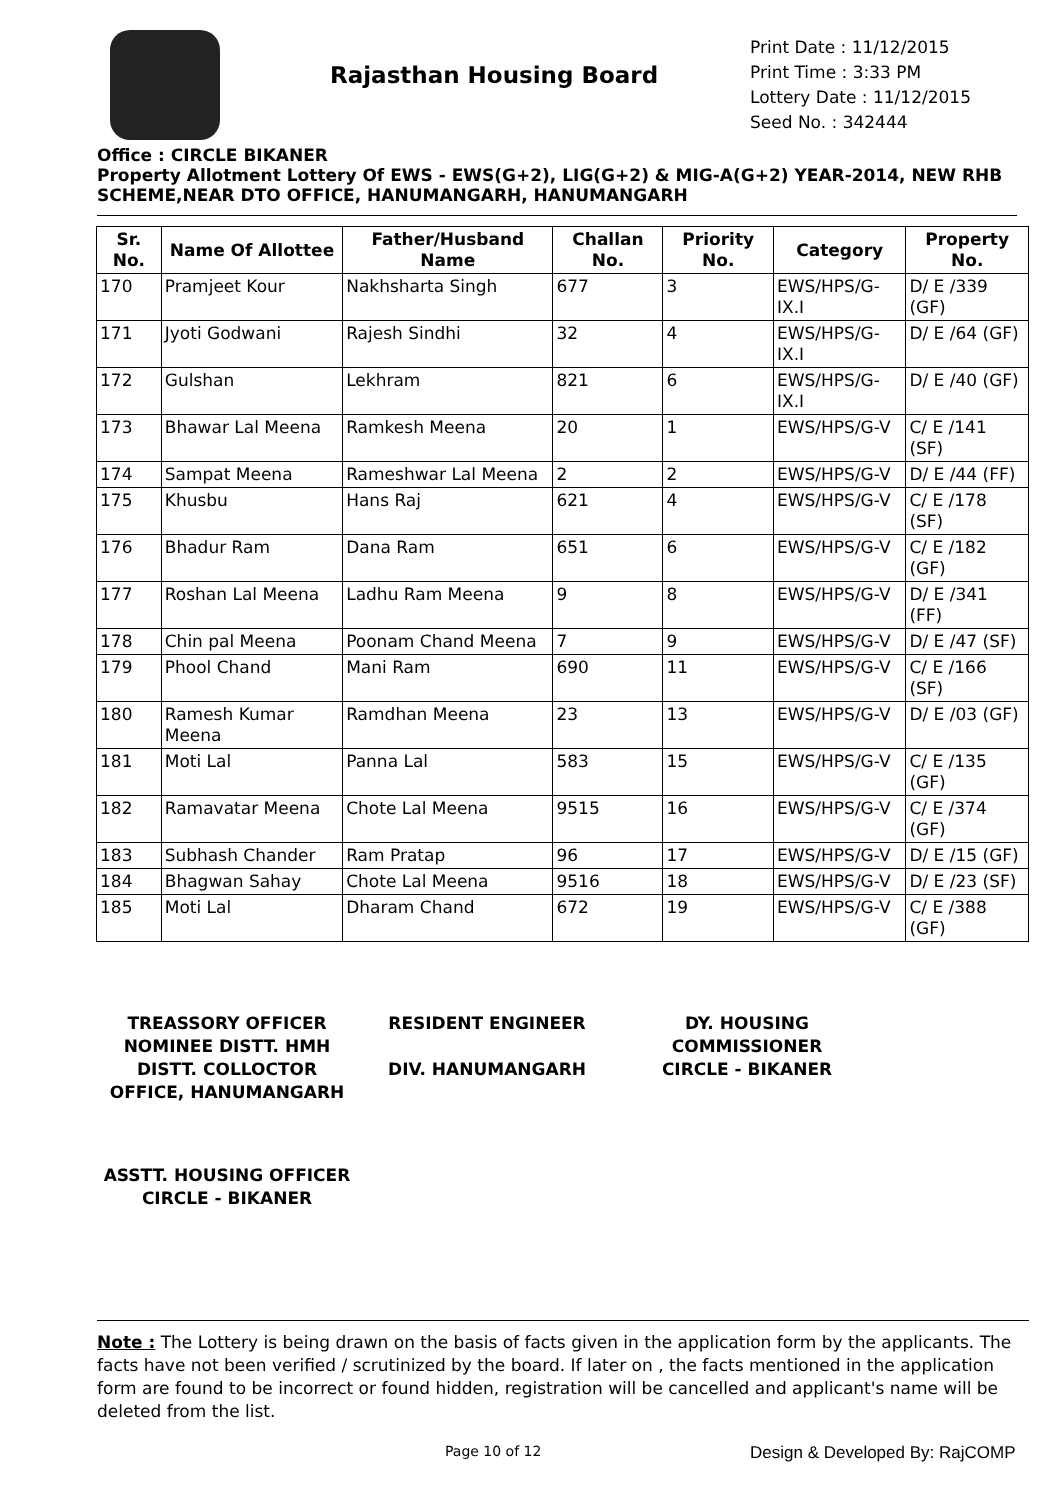Rajasthan Housing Board
Print Date : 11/12/2015
Print Time : 3:33 PM
Lottery Date : 11/12/2015
Seed No. : 342444
Office : CIRCLE BIKANER
Property Allotment Lottery Of EWS - EWS(G+2), LIG(G+2) & MIG-A(G+2) YEAR-2014, NEW RHB SCHEME,NEAR DTO OFFICE, HANUMANGARH, HANUMANGARH
| Sr. No. | Name Of Allottee | Father/Husband Name | Challan No. | Priority No. | Category | Property No. |
| --- | --- | --- | --- | --- | --- | --- |
| 170 | Pramjeet Kour | Nakhsharta Singh | 677 | 3 | EWS/HPS/G-IX.I | D/ E /339 (GF) |
| 171 | Jyoti Godwani | Rajesh Sindhi | 32 | 4 | EWS/HPS/G-IX.I | D/ E /64 (GF) |
| 172 | Gulshan | Lekhram | 821 | 6 | EWS/HPS/G-IX.I | D/ E /40 (GF) |
| 173 | Bhawar Lal Meena | Ramkesh Meena | 20 | 1 | EWS/HPS/G-V | C/ E /141 (SF) |
| 174 | Sampat Meena | Rameshwar Lal Meena | 2 | 2 | EWS/HPS/G-V | D/ E /44 (FF) |
| 175 | Khusbu | Hans Raj | 621 | 4 | EWS/HPS/G-V | C/ E /178 (SF) |
| 176 | Bhadur Ram | Dana Ram | 651 | 6 | EWS/HPS/G-V | C/ E /182 (GF) |
| 177 | Roshan Lal Meena | Ladhu Ram Meena | 9 | 8 | EWS/HPS/G-V | D/ E /341 (FF) |
| 178 | Chin pal Meena | Poonam Chand Meena | 7 | 9 | EWS/HPS/G-V | D/ E /47 (SF) |
| 179 | Phool Chand | Mani Ram | 690 | 11 | EWS/HPS/G-V | C/ E /166 (SF) |
| 180 | Ramesh Kumar Meena | Ramdhan Meena | 23 | 13 | EWS/HPS/G-V | D/ E /03 (GF) |
| 181 | Moti Lal | Panna Lal | 583 | 15 | EWS/HPS/G-V | C/ E /135 (GF) |
| 182 | Ramavatar Meena | Chote Lal Meena | 9515 | 16 | EWS/HPS/G-V | C/ E /374 (GF) |
| 183 | Subhash Chander | Ram Pratap | 96 | 17 | EWS/HPS/G-V | D/ E /15 (GF) |
| 184 | Bhagwan Sahay | Chote Lal Meena | 9516 | 18 | EWS/HPS/G-V | D/ E /23 (SF) |
| 185 | Moti Lal | Dharam Chand | 672 | 19 | EWS/HPS/G-V | C/ E /388 (GF) |
TREASSORY OFFICER NOMINEE DISTT. HMH
DISTT. COLLOCTOR OFFICE, HANUMANGARH
RESIDENT ENGINEER
DIV. HANUMANGARH
DY. HOUSING COMMISSIONER
CIRCLE - BIKANER
ASSTT. HOUSING OFFICER
CIRCLE - BIKANER
Note : The Lottery is being drawn on the basis of facts given in the application form by the applicants. The facts have not been verified / scrutinized by the board. If later on , the facts mentioned in the application form are found to be incorrect or found hidden, registration will be cancelled and applicant's name will be deleted from the list.
Page 10 of 12 Design & Developed By: RajCOMP